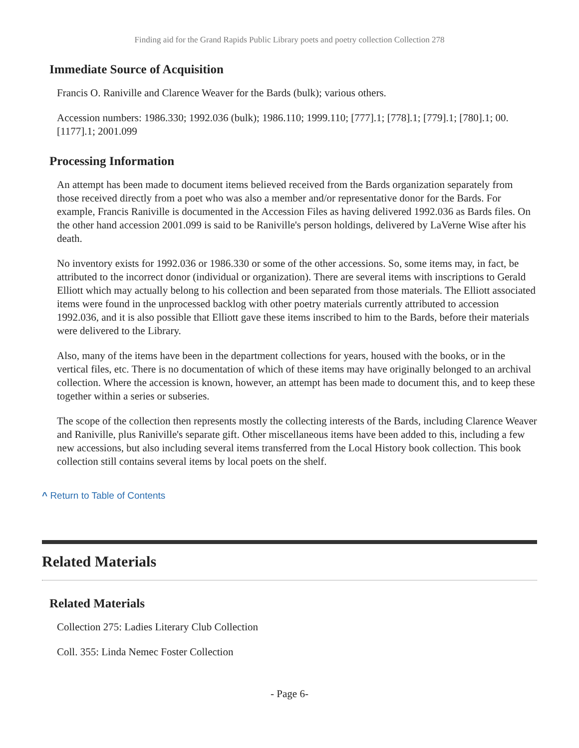Finding aid for the Grand Rapids Public Library poets and poetry collection Collection 278
Immediate Source of Acquisition
Francis O. Raniville and Clarence Weaver for the Bards (bulk); various others.
Accession numbers: 1986.330; 1992.036 (bulk); 1986.110; 1999.110; [777].1; [778].1; [779].1; [780].1; 00.[1177].1; 2001.099
Processing Information
An attempt has been made to document items believed received from the Bards organization separately from those received directly from a poet who was also a member and/or representative donor for the Bards. For example, Francis Raniville is documented in the Accession Files as having delivered 1992.036 as Bards files. On the other hand accession 2001.099 is said to be Raniville's person holdings, delivered by LaVerne Wise after his death.
No inventory exists for 1992.036 or 1986.330 or some of the other accessions. So, some items may, in fact, be attributed to the incorrect donor (individual or organization). There are several items with inscriptions to Gerald Elliott which may actually belong to his collection and been separated from those materials. The Elliott associated items were found in the unprocessed backlog with other poetry materials currently attributed to accession 1992.036, and it is also possible that Elliott gave these items inscribed to him to the Bards, before their materials were delivered to the Library.
Also, many of the items have been in the department collections for years, housed with the books, or in the vertical files, etc. There is no documentation of which of these items may have originally belonged to an archival collection. Where the accession is known, however, an attempt has been made to document this, and to keep these together within a series or subseries.
The scope of the collection then represents mostly the collecting interests of the Bards, including Clarence Weaver and Raniville, plus Raniville's separate gift. Other miscellaneous items have been added to this, including a few new accessions, but also including several items transferred from the Local History book collection. This book collection still contains several items by local poets on the shelf.
^ Return to Table of Contents
Related Materials
Related Materials
Collection 275: Ladies Literary Club Collection
Coll. 355: Linda Nemec Foster Collection
- Page 6-